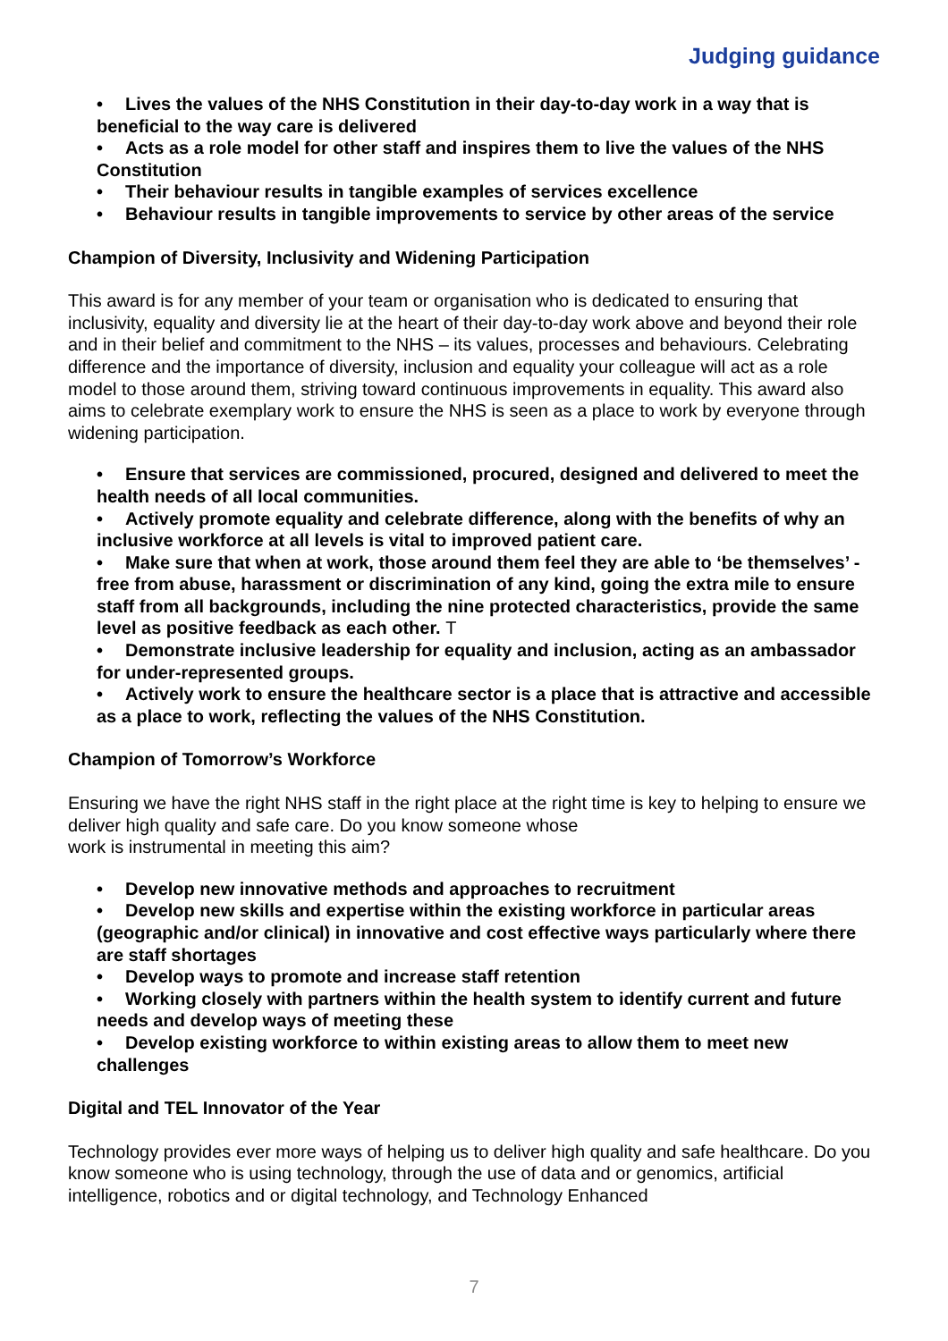Judging guidance
• Lives the values of the NHS Constitution in their day-to-day work in a way that is beneficial to the way care is delivered
• Acts as a role model for other staff and inspires them to live the values of the NHS Constitution
• Their behaviour results in tangible examples of services excellence
• Behaviour results in tangible improvements to service by other areas of the service
Champion of Diversity, Inclusivity and Widening Participation
This award is for any member of your team or organisation who is dedicated to ensuring that inclusivity, equality and diversity lie at the heart of their day-to-day work above and beyond their role and in their belief and commitment to the NHS – its values, processes and behaviours. Celebrating difference and the importance of diversity, inclusion and equality your colleague will act as a role model to those around them, striving toward continuous improvements in equality. This award also aims to celebrate exemplary work to ensure the NHS is seen as a place to work by everyone through widening participation.
• Ensure that services are commissioned, procured, designed and delivered to meet the health needs of all local communities.
• Actively promote equality and celebrate difference, along with the benefits of why an inclusive workforce at all levels is vital to improved patient care.
• Make sure that when at work, those around them feel they are able to ‘be themselves’ - free from abuse, harassment or discrimination of any kind, going the extra mile to ensure staff from all backgrounds, including the nine protected characteristics, provide the same level as positive feedback as each other. T
• Demonstrate inclusive leadership for equality and inclusion, acting as an ambassador for under-represented groups.
• Actively work to ensure the healthcare sector is a place that is attractive and accessible as a place to work, reflecting the values of the NHS Constitution.
Champion of Tomorrow’s Workforce
Ensuring we have the right NHS staff in the right place at the right time is key to helping to ensure we deliver high quality and safe care. Do you know someone whose
work is instrumental in meeting this aim?
• Develop new innovative methods and approaches to recruitment
• Develop new skills and expertise within the existing workforce in particular areas (geographic and/or clinical) in innovative and cost effective ways particularly where there are staff shortages
• Develop ways to promote and increase staff retention
• Working closely with partners within the health system to identify current and future needs and develop ways of meeting these
• Develop existing workforce to within existing areas to allow them to meet new challenges
Digital and TEL Innovator of the Year
Technology provides ever more ways of helping us to deliver high quality and safe healthcare. Do you know someone who is using technology, through the use of data and or genomics, artificial intelligence, robotics and or digital technology, and Technology Enhanced
7